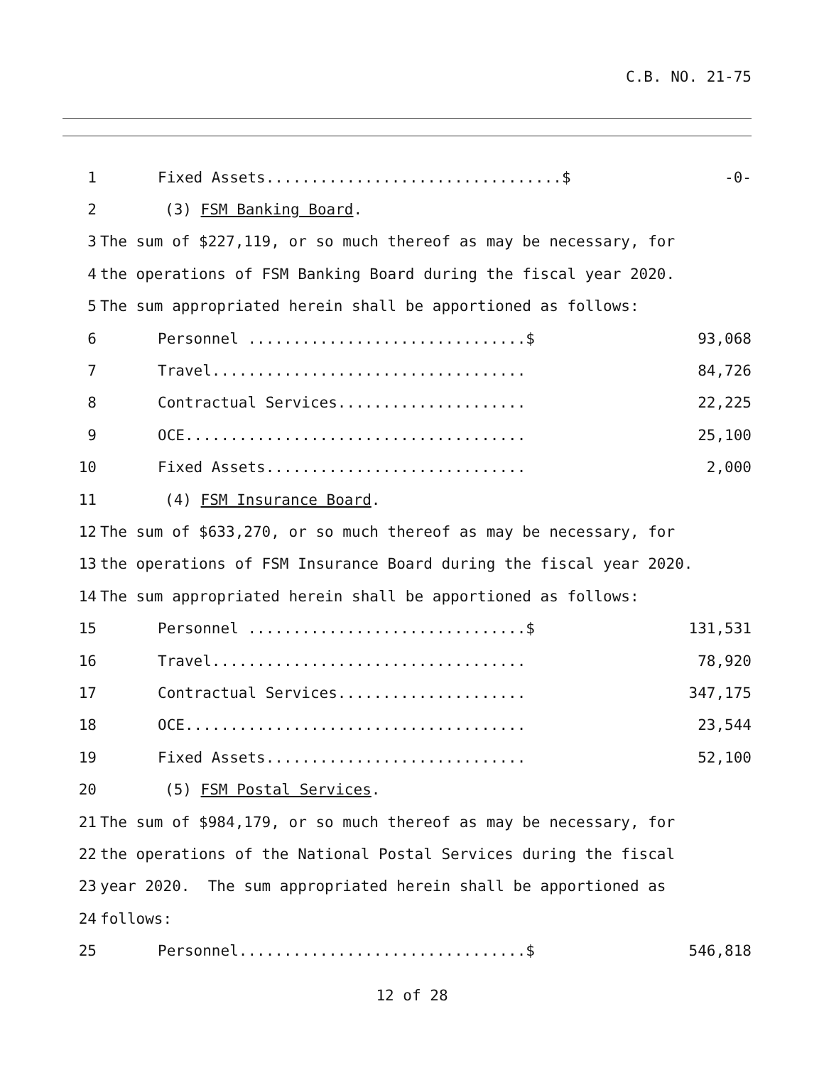C.B. NO. 21-75
1 Fixed Assets.................................$ -0-
2 (3) FSM Banking Board.
3 The sum of $227,119, or so much thereof as may be necessary, for
4 the operations of FSM Banking Board during the fiscal year 2020.
5 The sum appropriated herein shall be apportioned as follows:
6 Personnel ...............................$ 93,068
7 Travel................................... 84,726
8 Contractual Services..................... 22,225
9 OCE...................................... 25,100
10 Fixed Assets............................. 2,000
11 (4) FSM Insurance Board.
12 The sum of $633,270, or so much thereof as may be necessary, for
13 the operations of FSM Insurance Board during the fiscal year 2020.
14 The sum appropriated herein shall be apportioned as follows:
15 Personnel ...............................$ 131,531
16 Travel................................... 78,920
17 Contractual Services..................... 347,175
18 OCE...................................... 23,544
19 Fixed Assets............................. 52,100
20 (5) FSM Postal Services.
21 The sum of $984,179, or so much thereof as may be necessary, for
22 the operations of the National Postal Services during the fiscal
23 year 2020. The sum appropriated herein shall be apportioned as
24 follows:
25 Personnel................................$ 546,818
12 of 28